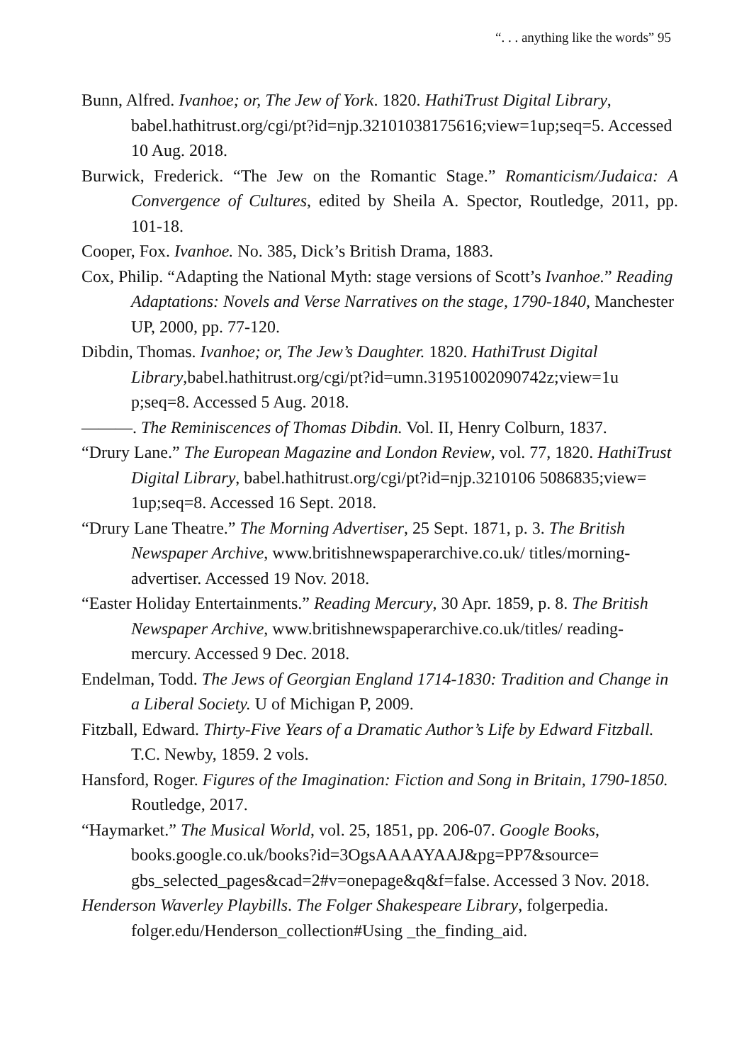“. . . anything like the words” 95
Bunn, Alfred. Ivanhoe; or, The Jew of York. 1820. HathiTrust Digital Library, babel.hathitrust.org/cgi/pt?id=njp.32101038175616;view=1up;seq=5. Accessed 10 Aug. 2018.
Burwick, Frederick. “The Jew on the Romantic Stage.” Romanticism/Judaica: A Convergence of Cultures, edited by Sheila A. Spector, Routledge, 2011, pp. 101-18.
Cooper, Fox. Ivanhoe. No. 385, Dick’s British Drama, 1883.
Cox, Philip. “Adapting the National Myth: stage versions of Scott’s Ivanhoe.” Reading Adaptations: Novels and Verse Narratives on the stage, 1790-1840, Manchester UP, 2000, pp. 77-120.
Dibdin, Thomas. Ivanhoe; or, The Jew’s Daughter. 1820. HathiTrust Digital Library,babel.hathitrust.org/cgi/pt?id=umn.31951002090742z;view=1u p;seq=8. Accessed 5 Aug. 2018.
———. The Reminiscences of Thomas Dibdin. Vol. II, Henry Colburn, 1837.
“Drury Lane.” The European Magazine and London Review, vol. 77, 1820. HathiTrust Digital Library, babel.hathitrust.org/cgi/pt?id=njp.3210106 5086835;view= 1up;seq=8. Accessed 16 Sept. 2018.
“Drury Lane Theatre.” The Morning Advertiser, 25 Sept. 1871, p. 3. The British Newspaper Archive, www.britishnewspaperarchive.co.uk/ titles/morning-advertiser. Accessed 19 Nov. 2018.
“Easter Holiday Entertainments.” Reading Mercury, 30 Apr. 1859, p. 8. The British Newspaper Archive, www.britishnewspaperarchive.co.uk/titles/ reading-mercury. Accessed 9 Dec. 2018.
Endelman, Todd. The Jews of Georgian England 1714-1830: Tradition and Change in a Liberal Society. U of Michigan P, 2009.
Fitzball, Edward. Thirty-Five Years of a Dramatic Author’s Life by Edward Fitzball. T.C. Newby, 1859. 2 vols.
Hansford, Roger. Figures of the Imagination: Fiction and Song in Britain, 1790-1850. Routledge, 2017.
“Haymarket.” The Musical World, vol. 25, 1851, pp. 206-07. Google Books, books.google.co.uk/books?id=3OgsAAAAYAAJ&pg=PP7&source= gbs_selected_pages&cad=2#v=onepage&q&f=false. Accessed 3 Nov. 2018.
Henderson Waverley Playbills. The Folger Shakespeare Library, folgerpedia. folger.edu/Henderson_collection#Using _the_finding_aid.